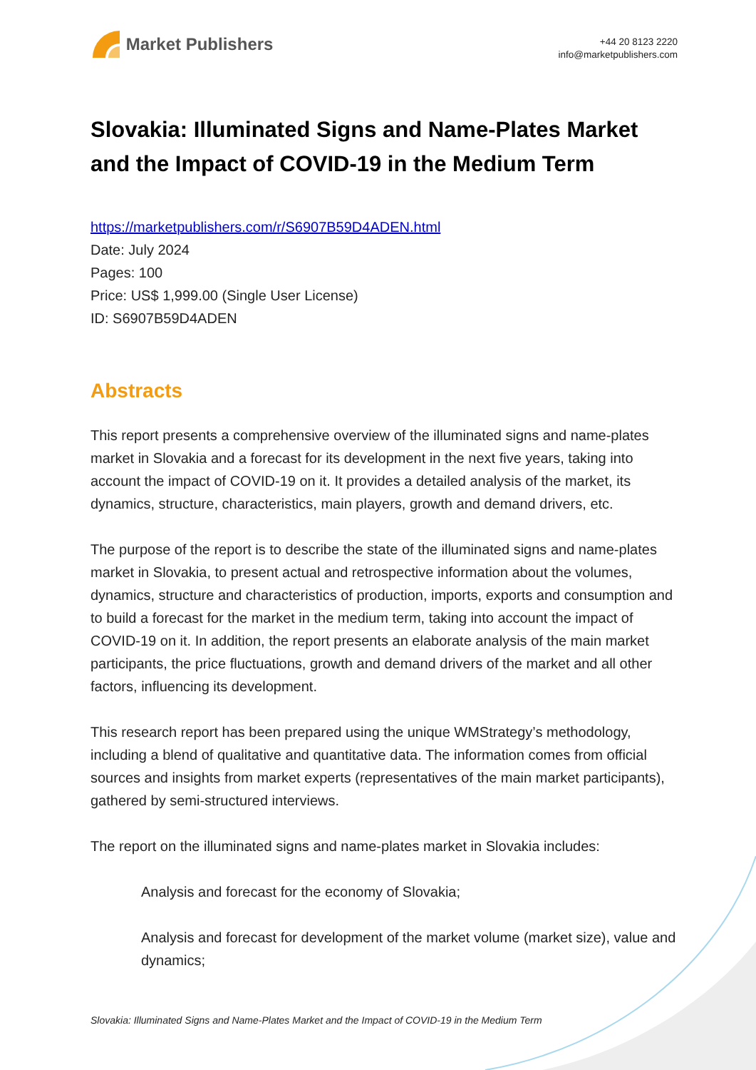Market Publishers
+44 20 8123 2220
info@marketpublishers.com
Slovakia: Illuminated Signs and Name-Plates Market and the Impact of COVID-19 in the Medium Term
https://marketpublishers.com/r/S6907B59D4ADEN.html
Date: July 2024
Pages: 100
Price: US$ 1,999.00 (Single User License)
ID: S6907B59D4ADEN
Abstracts
This report presents a comprehensive overview of the illuminated signs and name-plates market in Slovakia and a forecast for its development in the next five years, taking into account the impact of COVID-19 on it. It provides a detailed analysis of the market, its dynamics, structure, characteristics, main players, growth and demand drivers, etc.
The purpose of the report is to describe the state of the illuminated signs and name-plates market in Slovakia, to present actual and retrospective information about the volumes, dynamics, structure and characteristics of production, imports, exports and consumption and to build a forecast for the market in the medium term, taking into account the impact of COVID-19 on it. In addition, the report presents an elaborate analysis of the main market participants, the price fluctuations, growth and demand drivers of the market and all other factors, influencing its development.
This research report has been prepared using the unique WMStrategy’s methodology, including a blend of qualitative and quantitative data. The information comes from official sources and insights from market experts (representatives of the main market participants), gathered by semi-structured interviews.
The report on the illuminated signs and name-plates market in Slovakia includes:
Analysis and forecast for the economy of Slovakia;
Analysis and forecast for development of the market volume (market size), value and dynamics;
Slovakia: Illuminated Signs and Name-Plates Market and the Impact of COVID-19 in the Medium Term